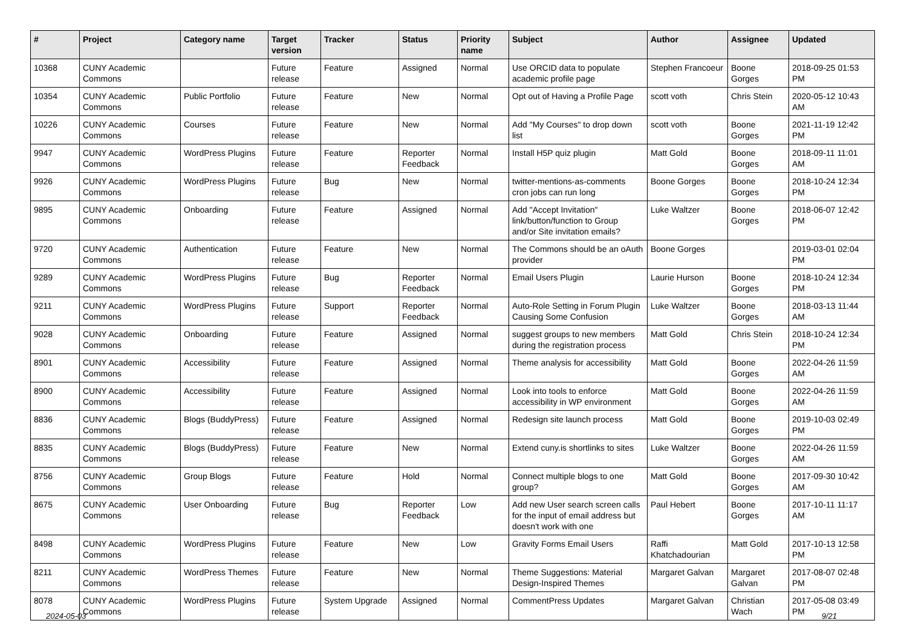| # | Project | Category name | Target version | Tracker | Status | Priority name | Subject | Author | Assignee | Updated |
| --- | --- | --- | --- | --- | --- | --- | --- | --- | --- | --- |
| 10368 | CUNY Academic Commons | | Future release | Feature | Assigned | Normal | Use ORCID data to populate academic profile page | Stephen Francoeur | Boone Gorges | 2018-09-25 01:53 PM |
| 10354 | CUNY Academic Commons | Public Portfolio | Future release | Feature | New | Normal | Opt out of Having a Profile Page | scott voth | Chris Stein | 2020-05-12 10:43 AM |
| 10226 | CUNY Academic Commons | Courses | Future release | Feature | New | Normal | Add "My Courses" to drop down list | scott voth | Boone Gorges | 2021-11-19 12:42 PM |
| 9947 | CUNY Academic Commons | WordPress Plugins | Future release | Feature | Reporter Feedback | Normal | Install H5P quiz plugin | Matt Gold | Boone Gorges | 2018-09-11 11:01 AM |
| 9926 | CUNY Academic Commons | WordPress Plugins | Future release | Bug | New | Normal | twitter-mentions-as-comments cron jobs can run long | Boone Gorges | Boone Gorges | 2018-10-24 12:34 PM |
| 9895 | CUNY Academic Commons | Onboarding | Future release | Feature | Assigned | Normal | Add "Accept Invitation" link/button/function to Group and/or Site invitation emails? | Luke Waltzer | Boone Gorges | 2018-06-07 12:42 PM |
| 9720 | CUNY Academic Commons | Authentication | Future release | Feature | New | Normal | The Commons should be an oAuth provider | Boone Gorges | | 2019-03-01 02:04 PM |
| 9289 | CUNY Academic Commons | WordPress Plugins | Future release | Bug | Reporter Feedback | Normal | Email Users Plugin | Laurie Hurson | Boone Gorges | 2018-10-24 12:34 PM |
| 9211 | CUNY Academic Commons | WordPress Plugins | Future release | Support | Reporter Feedback | Normal | Auto-Role Setting in Forum Plugin Causing Some Confusion | Luke Waltzer | Boone Gorges | 2018-03-13 11:44 AM |
| 9028 | CUNY Academic Commons | Onboarding | Future release | Feature | Assigned | Normal | suggest groups to new members during the registration process | Matt Gold | Chris Stein | 2018-10-24 12:34 PM |
| 8901 | CUNY Academic Commons | Accessibility | Future release | Feature | Assigned | Normal | Theme analysis for accessibility | Matt Gold | Boone Gorges | 2022-04-26 11:59 AM |
| 8900 | CUNY Academic Commons | Accessibility | Future release | Feature | Assigned | Normal | Look into tools to enforce accessibility in WP environment | Matt Gold | Boone Gorges | 2022-04-26 11:59 AM |
| 8836 | CUNY Academic Commons | Blogs (BuddyPress) | Future release | Feature | Assigned | Normal | Redesign site launch process | Matt Gold | Boone Gorges | 2019-10-03 02:49 PM |
| 8835 | CUNY Academic Commons | Blogs (BuddyPress) | Future release | Feature | New | Normal | Extend cuny.is shortlinks to sites | Luke Waltzer | Boone Gorges | 2022-04-26 11:59 AM |
| 8756 | CUNY Academic Commons | Group Blogs | Future release | Feature | Hold | Normal | Connect multiple blogs to one group? | Matt Gold | Boone Gorges | 2017-09-30 10:42 AM |
| 8675 | CUNY Academic Commons | User Onboarding | Future release | Bug | Reporter Feedback | Low | Add new User search screen calls for the input of email address but doesn't work with one | Paul Hebert | Boone Gorges | 2017-10-11 11:17 AM |
| 8498 | CUNY Academic Commons | WordPress Plugins | Future release | Feature | New | Low | Gravity Forms Email Users | Raffi Khatchadourian | Matt Gold | 2017-10-13 12:58 PM |
| 8211 | CUNY Academic Commons | WordPress Themes | Future release | Feature | New | Normal | Theme Suggestions: Material Design-Inspired Themes | Margaret Galvan | Margaret Galvan | 2017-08-07 02:48 PM |
| 8078 | CUNY Academic Commons | WordPress Plugins | Future release | System Upgrade | Assigned | Normal | CommentPress Updates | Margaret Galvan | Christian Wach | 2017-05-08 03:49 PM |
2024-05-03 9/21